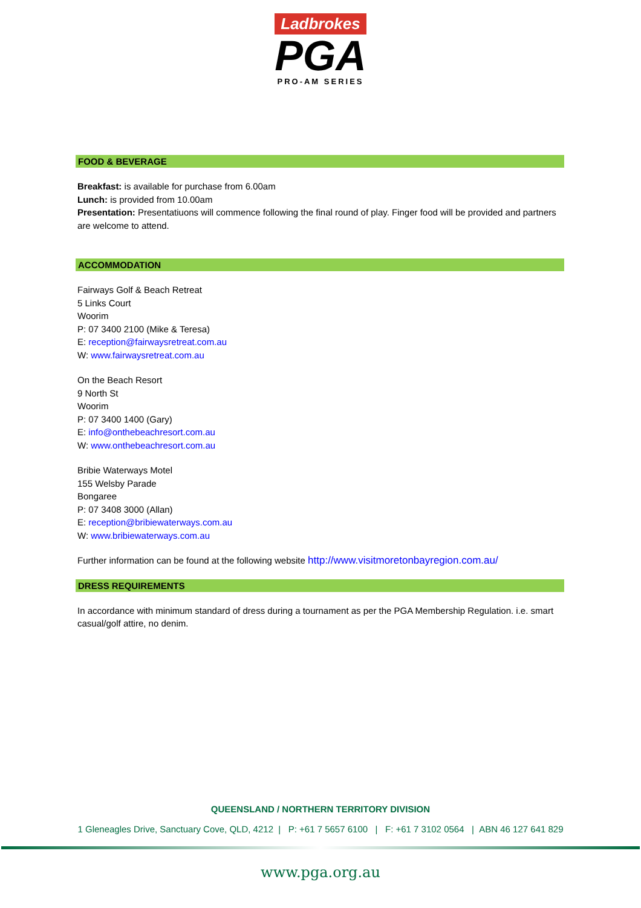Ladbrokes
PGA
PRO-AM SERIES
FOOD & BEVERAGE
Breakfast: is available for purchase from 6.00am
Lunch: is provided from 10.00am
Presentation: Presentatiuons will commence following the final round of play. Finger food will be provided and partners are welcome to attend.
ACCOMMODATION
Fairways Golf & Beach Retreat
5 Links Court
Woorim
P: 07 3400 2100 (Mike & Teresa)
E: reception@fairwaysretreat.com.au
W: www.fairwaysretreat.com.au
On the Beach Resort
9 North St
Woorim
P: 07 3400 1400 (Gary)
E: info@onthebeachresort.com.au
W: www.onthebeachresort.com.au
Bribie Waterways Motel
155 Welsby Parade
Bongaree
P: 07 3408 3000 (Allan)
E: reception@bribiewaterways.com.au
W: www.bribiewaterways.com.au
Further information can be found at the following website http://www.visitmoretonbayregion.com.au/
DRESS REQUIREMENTS
In accordance with minimum standard of dress during a tournament as per the PGA Membership Regulation. i.e. smart casual/golf attire, no denim.
QUEENSLAND / NORTHERN TERRITORY DIVISION
1 Gleneagles Drive, Sanctuary Cove, QLD, 4212 | P: +61 7 5657 6100 | F: +61 7 3102 0564 | ABN 46 127 641 829
www.pga.org.au